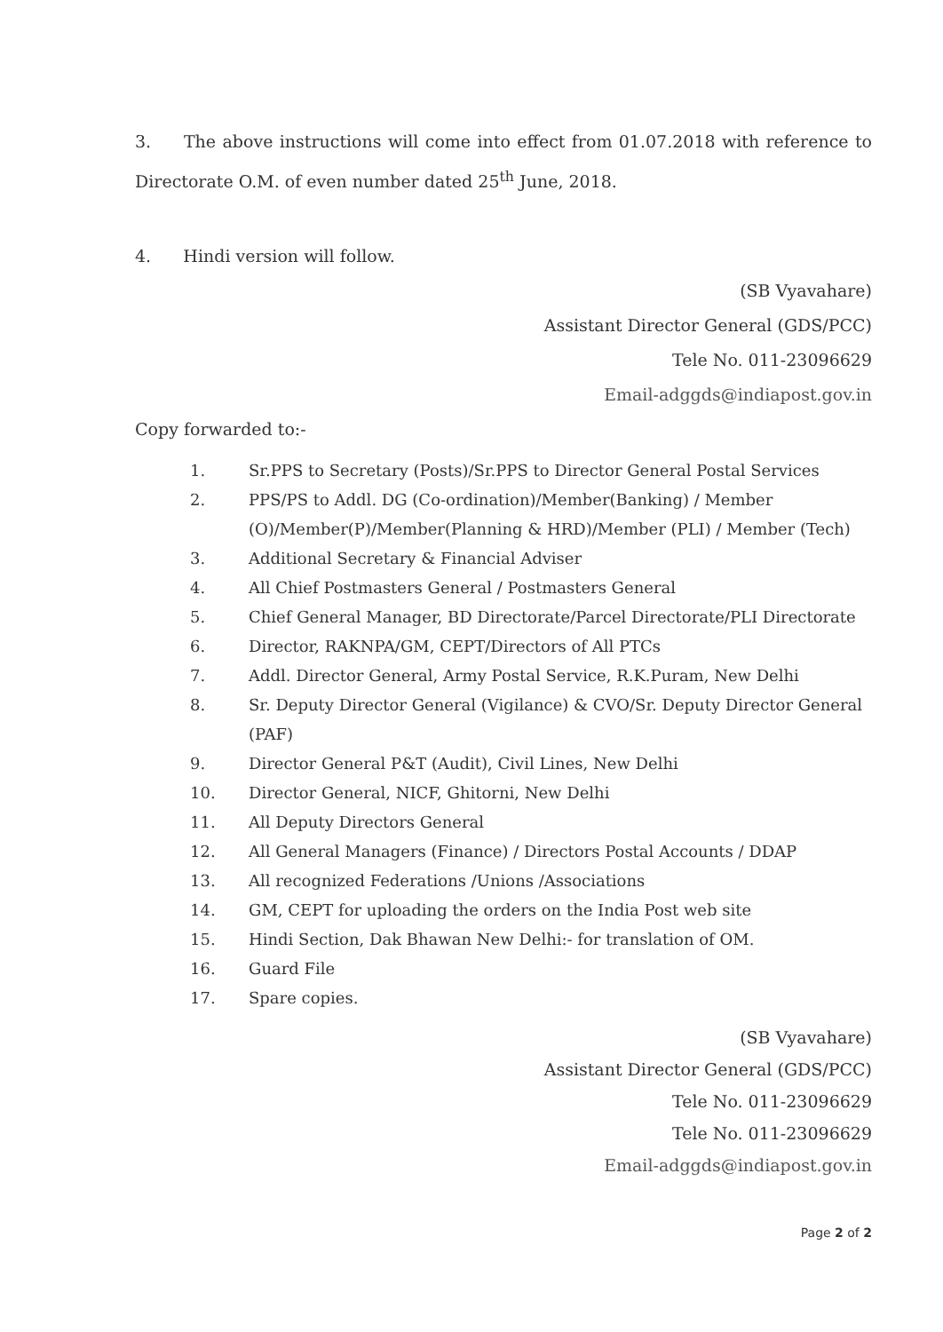3. The above instructions will come into effect from 01.07.2018 with reference to Directorate O.M. of even number dated 25<sup>th</sup> June, 2018.
4. Hindi version will follow.
(SB Vyavahare)
Assistant Director General (GDS/PCC)
Tele No. 011-23096629
Email-adggds@indiapost.gov.in
Copy forwarded to:-
1. Sr.PPS to Secretary (Posts)/Sr.PPS to Director General Postal Services
2. PPS/PS to Addl. DG (Co-ordination)/Member(Banking) / Member (O)/Member(P)/Member(Planning & HRD)/Member (PLI) / Member (Tech)
3. Additional Secretary & Financial Adviser
4. All Chief Postmasters General / Postmasters General
5. Chief General Manager, BD Directorate/Parcel Directorate/PLI Directorate
6. Director, RAKNPA/GM, CEPT/Directors of All PTCs
7. Addl. Director General, Army Postal Service, R.K.Puram, New Delhi
8. Sr. Deputy Director General (Vigilance) & CVO/Sr. Deputy Director General (PAF)
9. Director General P&T (Audit), Civil Lines, New Delhi
10. Director General, NICF, Ghitorni, New Delhi
11. All Deputy Directors General
12. All General Managers (Finance) / Directors Postal Accounts / DDAP
13. All recognized Federations /Unions /Associations
14. GM, CEPT for uploading the orders on the India Post web site
15. Hindi Section, Dak Bhawan New Delhi:- for translation of OM.
16. Guard File
17. Spare copies.
(SB Vyavahare)
Assistant Director General (GDS/PCC)
Tele No. 011-23096629
Tele No. 011-23096629
Email-adggds@indiapost.gov.in
Page 2 of 2